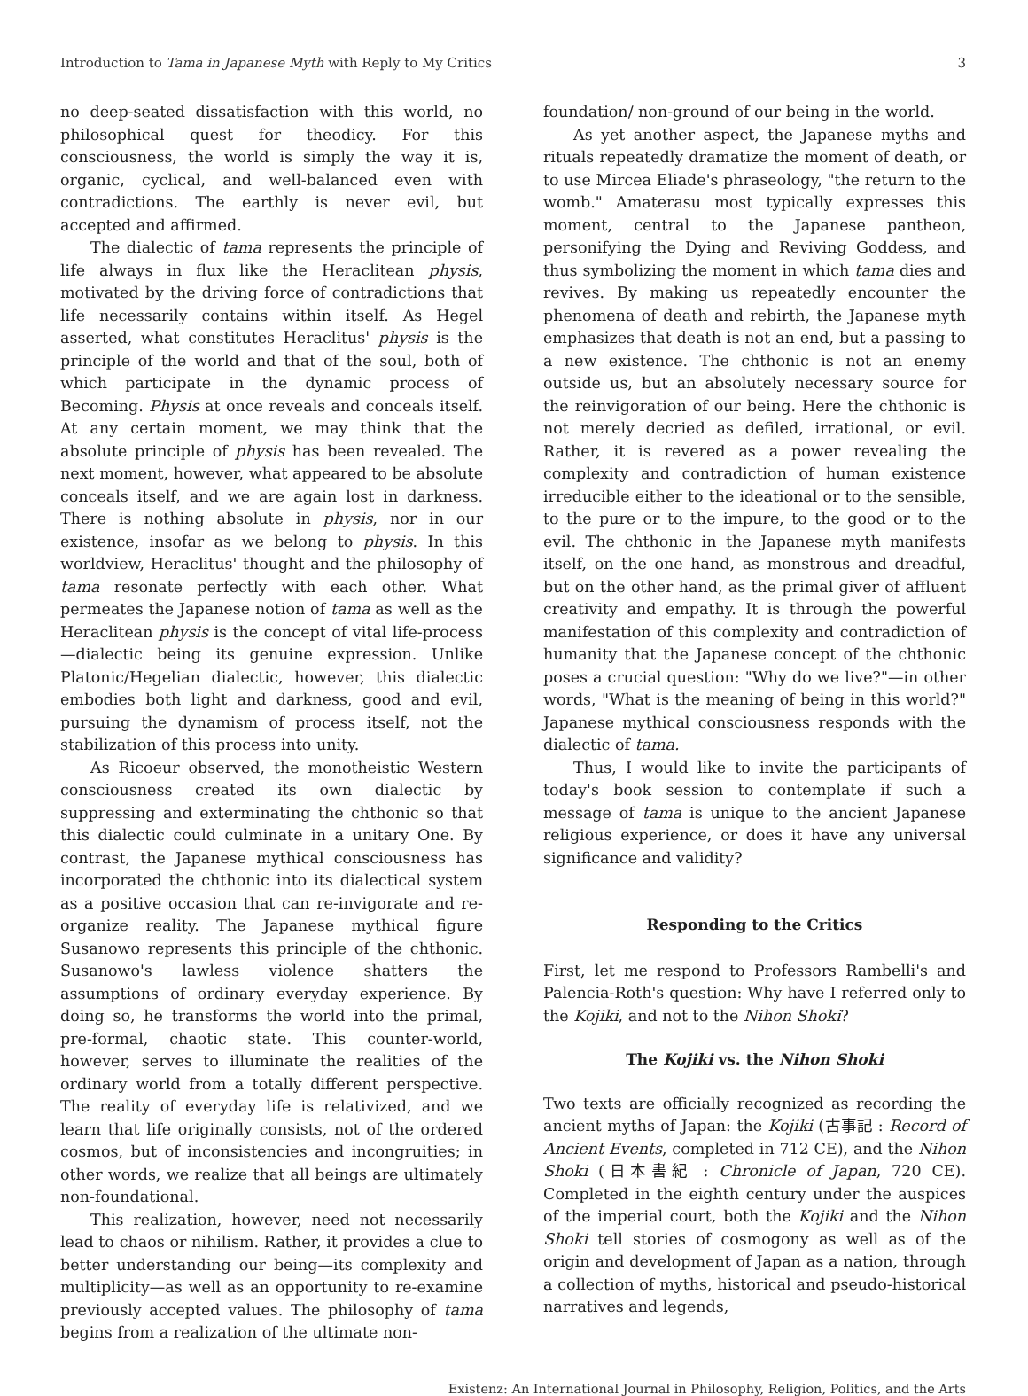Introduction to Tama in Japanese Myth with Reply to My Critics 3
no deep-seated dissatisfaction with this world, no philosophical quest for theodicy. For this consciousness, the world is simply the way it is, organic, cyclical, and well-balanced even with contradictions. The earthly is never evil, but accepted and affirmed.
The dialectic of tama represents the principle of life always in flux like the Heraclitean physis, motivated by the driving force of contradictions that life necessarily contains within itself. As Hegel asserted, what constitutes Heraclitus' physis is the principle of the world and that of the soul, both of which participate in the dynamic process of Becoming. Physis at once reveals and conceals itself. At any certain moment, we may think that the absolute principle of physis has been revealed. The next moment, however, what appeared to be absolute conceals itself, and we are again lost in darkness. There is nothing absolute in physis, nor in our existence, insofar as we belong to physis. In this worldview, Heraclitus' thought and the philosophy of tama resonate perfectly with each other. What permeates the Japanese notion of tama as well as the Heraclitean physis is the concept of vital life-process—dialectic being its genuine expression. Unlike Platonic/Hegelian dialectic, however, this dialectic embodies both light and darkness, good and evil, pursuing the dynamism of process itself, not the stabilization of this process into unity.
As Ricoeur observed, the monotheistic Western consciousness created its own dialectic by suppressing and exterminating the chthonic so that this dialectic could culminate in a unitary One. By contrast, the Japanese mythical consciousness has incorporated the chthonic into its dialectical system as a positive occasion that can re-invigorate and re-organize reality. The Japanese mythical figure Susanowo represents this principle of the chthonic. Susanowo's lawless violence shatters the assumptions of ordinary everyday experience. By doing so, he transforms the world into the primal, pre-formal, chaotic state. This counter-world, however, serves to illuminate the realities of the ordinary world from a totally different perspective. The reality of everyday life is relativized, and we learn that life originally consists, not of the ordered cosmos, but of inconsistencies and incongruities; in other words, we realize that all beings are ultimately non-foundational.
This realization, however, need not necessarily lead to chaos or nihilism. Rather, it provides a clue to better understanding our being—its complexity and multiplicity—as well as an opportunity to re-examine previously accepted values. The philosophy of tama begins from a realization of the ultimate non-
foundation/ non-ground of our being in the world.
As yet another aspect, the Japanese myths and rituals repeatedly dramatize the moment of death, or to use Mircea Eliade's phraseology, "the return to the womb." Amaterasu most typically expresses this moment, central to the Japanese pantheon, personifying the Dying and Reviving Goddess, and thus symbolizing the moment in which tama dies and revives. By making us repeatedly encounter the phenomena of death and rebirth, the Japanese myth emphasizes that death is not an end, but a passing to a new existence. The chthonic is not an enemy outside us, but an absolutely necessary source for the reinvigoration of our being. Here the chthonic is not merely decried as defiled, irrational, or evil. Rather, it is revered as a power revealing the complexity and contradiction of human existence irreducible either to the ideational or to the sensible, to the pure or to the impure, to the good or to the evil. The chthonic in the Japanese myth manifests itself, on the one hand, as monstrous and dreadful, but on the other hand, as the primal giver of affluent creativity and empathy. It is through the powerful manifestation of this complexity and contradiction of humanity that the Japanese concept of the chthonic poses a crucial question: "Why do we live?"—in other words, "What is the meaning of being in this world?" Japanese mythical consciousness responds with the dialectic of tama.
Thus, I would like to invite the participants of today's book session to contemplate if such a message of tama is unique to the ancient Japanese religious experience, or does it have any universal significance and validity?
Responding to the Critics
First, let me respond to Professors Rambelli's and Palencia-Roth's question: Why have I referred only to the Kojiki, and not to the Nihon Shoki?
The Kojiki vs. the Nihon Shoki
Two texts are officially recognized as recording the ancient myths of Japan: the Kojiki (古事記 : Record of Ancient Events, completed in 712 CE), and the Nihon Shoki (日本書紀 : Chronicle of Japan, 720 CE). Completed in the eighth century under the auspices of the imperial court, both the Kojiki and the Nihon Shoki tell stories of cosmogony as well as of the origin and development of Japan as a nation, through a collection of myths, historical and pseudo-historical narratives and legends,
Existenz: An International Journal in Philosophy, Religion, Politics, and the Arts